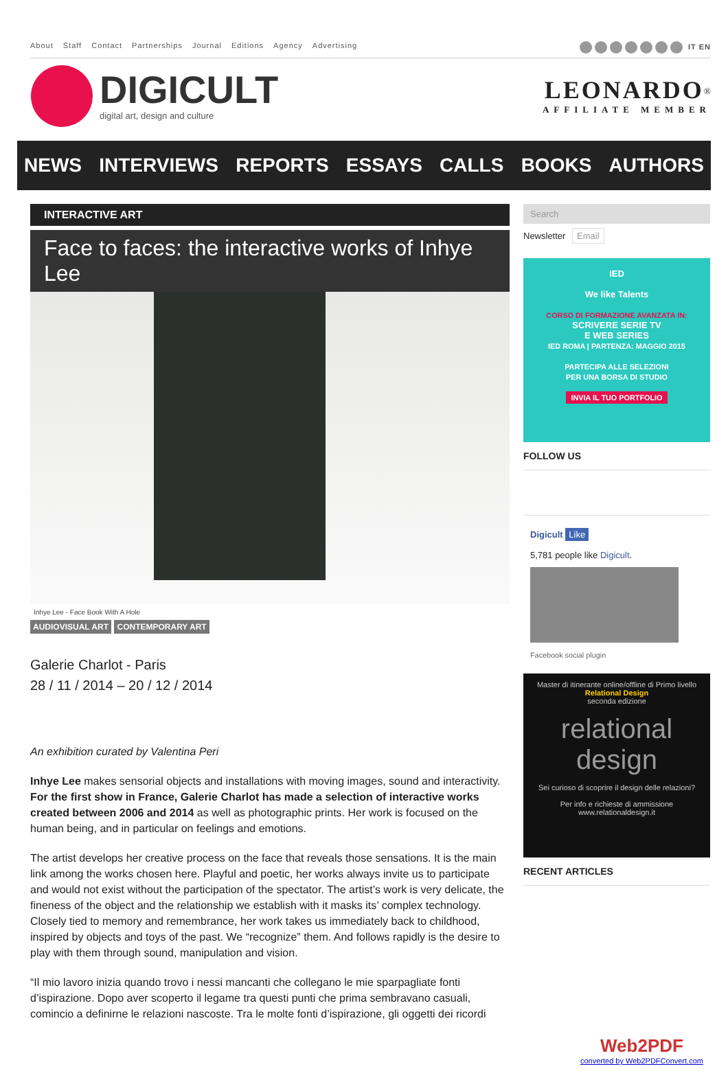About Staff Contact Partnerships Journal Editions Agency Advertising
IT EN
DIGICULT
digital art, design and culture
LEONARDO<sup>®</sup>
AFFILIATE MEMBER
NEWS INTERVIEWS REPORTS ESSAYS CALLS BOOKS AUTHORS
INTERACTIVE ART
Face to faces: the interactive works of Inhye Lee
Inhye Lee - Face Book With A Hole
AUDIOVISUAL ART CONTEMPORARY ART
Galerie Charlot - Paris
28 / 11 / 2014 – 20 / 12 / 2014
An exhibition curated by Valentina Peri
Inhye Lee makes sensorial objects and installations with moving images, sound and interactivity. For the first show in France, Galerie Charlot has made a selection of interactive works created between 2006 and 2014 as well as photographic prints. Her work is focused on the human being, and in particular on feelings and emotions.
The artist develops her creative process on the face that reveals those sensations. It is the main link among the works chosen here. Playful and poetic, her works always invite us to participate and would not exist without the participation of the spectator. The artist’s work is very delicate, the fineness of the object and the relationship we establish with it masks its’ complex technology. Closely tied to memory and remembrance, her work takes us immediately back to childhood, inspired by objects and toys of the past. We “recognize” them. And follows rapidly is the desire to play with them through sound, manipulation and vision.
“Il mio lavoro inizia quando trovo i nessi mancanti che collegano le mie sparpagliate fonti d’ispirazione. Dopo aver scoperto il legame tra questi punti che prima sembravano casuali, comincio a definirne le relazioni nascoste. Tra le molte fonti d’ispirazione, gli oggetti dei ricordi
Search
Newsletter Email
IED
We like Talents
CORSO DI FORMAZIONE AVANZATA IN:
SCRIVERE SERIE TV
E WEB SERIES
IED ROMA | PARTENZA: MAGGIO 2015
PARTECIPA ALLE SELEZIONI
PER UNA BORSA DI STUDIO
INVIA IL TUO PORTFOLIO
FOLLOW US
Digicult Like
5,781 people like Digicult.
Facebook social plugin
Master di itinerante online/offline di Primo livello
Relational Design
seconda edizione
relational design
Sei curioso di scoprire il design delle relazioni?
Per info e richieste di ammissione
www.relationaldesign.it
RECENT ARTICLES
Web2PDF
converted by Web2PDFConvert.com